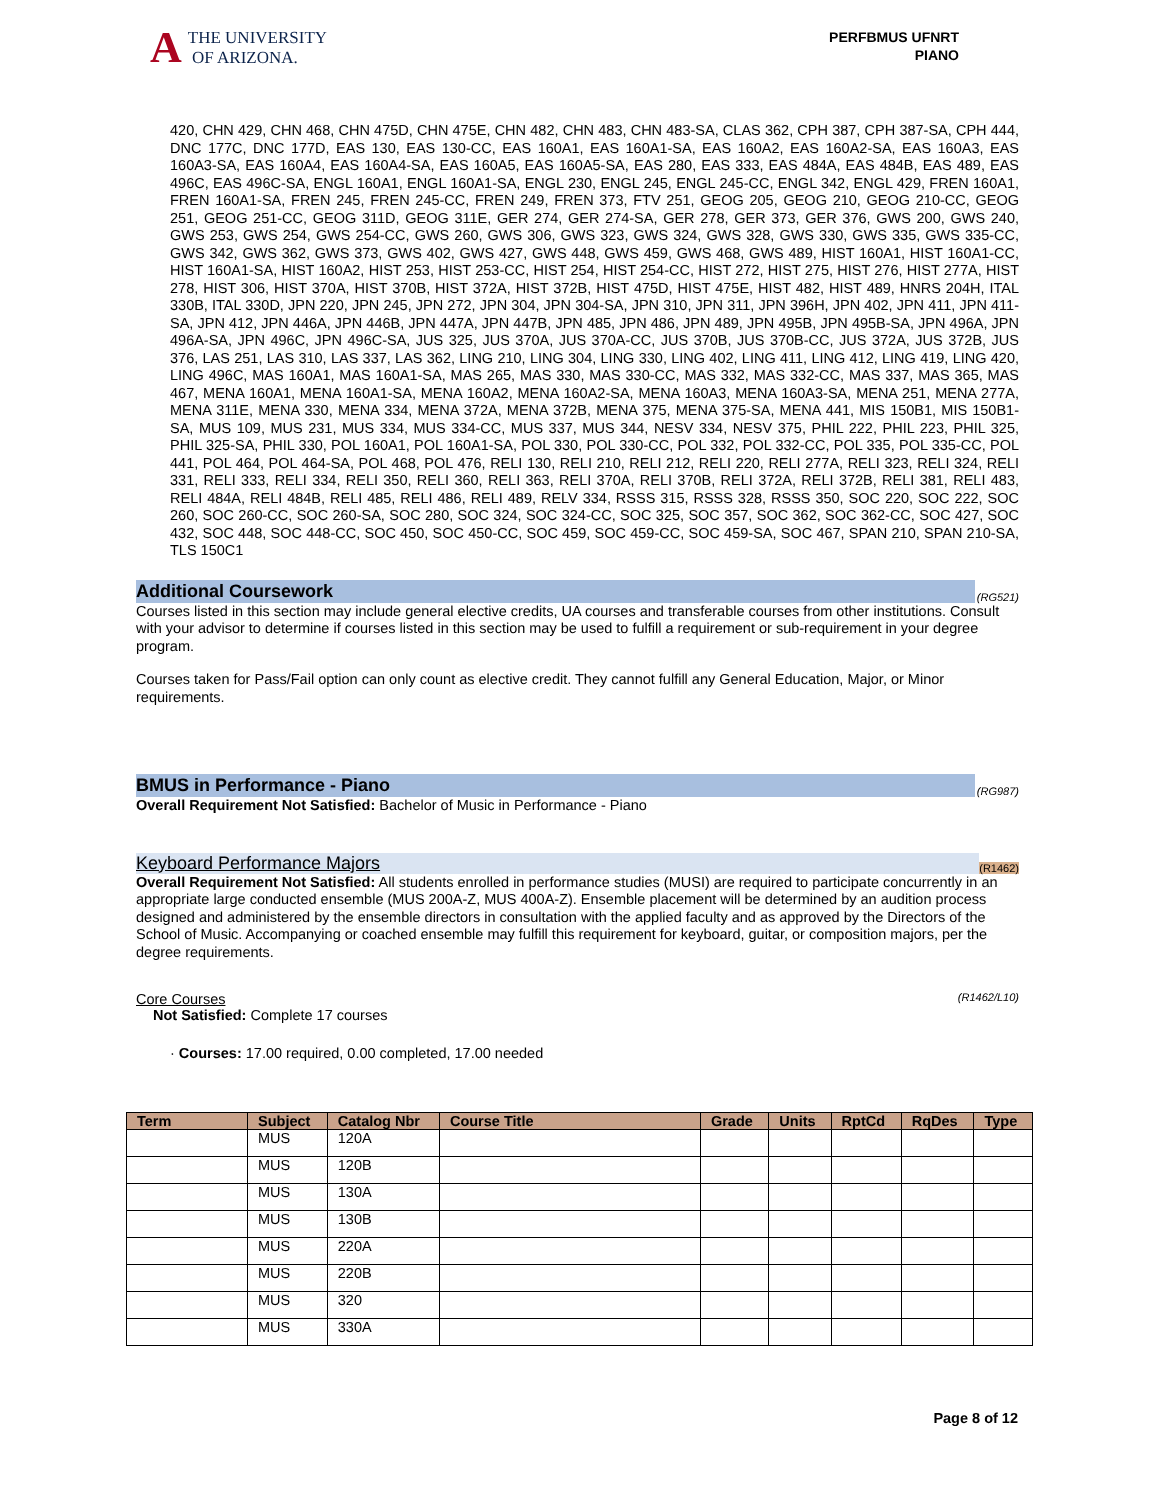A THE UNIVERSITY
OF ARIZONA.
PERFBMUS UFNRT
PIANO
420, CHN 429, CHN 468, CHN 475D, CHN 475E, CHN 482, CHN 483, CHN 483-SA, CLAS 362, CPH 387, CPH 387-SA, CPH 444, DNC 177C, DNC 177D, EAS 130, EAS 130-CC, EAS 160A1, EAS 160A1-SA, EAS 160A2, EAS 160A2-SA, EAS 160A3, EAS 160A3-SA, EAS 160A4, EAS 160A4-SA, EAS 160A5, EAS 160A5-SA, EAS 280, EAS 333, EAS 484A, EAS 484B, EAS 489, EAS 496C, EAS 496C-SA, ENGL 160A1, ENGL 160A1-SA, ENGL 230, ENGL 245, ENGL 245-CC, ENGL 342, ENGL 429, FREN 160A1, FREN 160A1-SA, FREN 245, FREN 245-CC, FREN 249, FREN 373, FTV 251, GEOG 205, GEOG 210, GEOG 210-CC, GEOG 251, GEOG 251-CC, GEOG 311D, GEOG 311E, GER 274, GER 274-SA, GER 278, GER 373, GER 376, GWS 200, GWS 240, GWS 253, GWS 254, GWS 254-CC, GWS 260, GWS 306, GWS 323, GWS 324, GWS 328, GWS 330, GWS 335, GWS 335-CC, GWS 342, GWS 362, GWS 373, GWS 402, GWS 427, GWS 448, GWS 459, GWS 468, GWS 489, HIST 160A1, HIST 160A1-CC, HIST 160A1-SA, HIST 160A2, HIST 253, HIST 253-CC, HIST 254, HIST 254-CC, HIST 272, HIST 275, HIST 276, HIST 277A, HIST 278, HIST 306, HIST 370A, HIST 370B, HIST 372A, HIST 372B, HIST 475D, HIST 475E, HIST 482, HIST 489, HNRS 204H, ITAL 330B, ITAL 330D, JPN 220, JPN 245, JPN 272, JPN 304, JPN 304-SA, JPN 310, JPN 311, JPN 396H, JPN 402, JPN 411, JPN 411-SA, JPN 412, JPN 446A, JPN 446B, JPN 447A, JPN 447B, JPN 485, JPN 486, JPN 489, JPN 495B, JPN 495B-SA, JPN 496A, JPN 496A-SA, JPN 496C, JPN 496C-SA, JUS 325, JUS 370A, JUS 370A-CC, JUS 370B, JUS 370B-CC, JUS 372A, JUS 372B, JUS 376, LAS 251, LAS 310, LAS 337, LAS 362, LING 210, LING 304, LING 330, LING 402, LING 411, LING 412, LING 419, LING 420, LING 496C, MAS 160A1, MAS 160A1-SA, MAS 265, MAS 330, MAS 330-CC, MAS 332, MAS 332-CC, MAS 337, MAS 365, MAS 467, MENA 160A1, MENA 160A1-SA, MENA 160A2, MENA 160A2-SA, MENA 160A3, MENA 160A3-SA, MENA 251, MENA 277A, MENA 311E, MENA 330, MENA 334, MENA 372A, MENA 372B, MENA 375, MENA 375-SA, MENA 441, MIS 150B1, MIS 150B1-SA, MUS 109, MUS 231, MUS 334, MUS 334-CC, MUS 337, MUS 344, NESV 334, NESV 375, PHIL 222, PHIL 223, PHIL 325, PHIL 325-SA, PHIL 330, POL 160A1, POL 160A1-SA, POL 330, POL 330-CC, POL 332, POL 332-CC, POL 335, POL 335-CC, POL 441, POL 464, POL 464-SA, POL 468, POL 476, RELI 130, RELI 210, RELI 212, RELI 220, RELI 277A, RELI 323, RELI 324, RELI 331, RELI 333, RELI 334, RELI 350, RELI 360, RELI 363, RELI 370A, RELI 370B, RELI 372A, RELI 372B, RELI 381, RELI 483, RELI 484A, RELI 484B, RELI 485, RELI 486, RELI 489, RELV 334, RSSS 315, RSSS 328, RSSS 350, SOC 220, SOC 222, SOC 260, SOC 260-CC, SOC 260-SA, SOC 280, SOC 324, SOC 324-CC, SOC 325, SOC 357, SOC 362, SOC 362-CC, SOC 427, SOC 432, SOC 448, SOC 448-CC, SOC 450, SOC 450-CC, SOC 459, SOC 459-CC, SOC 459-SA, SOC 467, SPAN 210, SPAN 210-SA, TLS 150C1
Additional Coursework
(RG521)
Courses listed in this section may include general elective credits, UA courses and transferable courses from other institutions. Consult with your advisor to determine if courses listed in this section may be used to fulfill a requirement or sub-requirement in your degree program.
Courses taken for Pass/Fail option can only count as elective credit. They cannot fulfill any General Education, Major, or Minor requirements.
BMUS in Performance - Piano
(RG987)
Overall Requirement Not Satisfied: Bachelor of Music in Performance - Piano
Keyboard Performance Majors
(R1462)
Overall Requirement Not Satisfied: All students enrolled in performance studies (MUSI) are required to participate concurrently in an appropriate large conducted ensemble (MUS 200A-Z, MUS 400A-Z). Ensemble placement will be determined by an audition process designed and administered by the ensemble directors in consultation with the applied faculty and as approved by the Directors of the School of Music. Accompanying or coached ensemble may fulfill this requirement for keyboard, guitar, or composition majors, per the degree requirements.
Core Courses (R1462/L10)
Not Satisfied: Complete 17 courses
· Courses: 17.00 required, 0.00 completed, 17.00 needed
| Term | Subject | Catalog Nbr | Course Title | Grade | Units | RptCd | RqDes | Type |
| --- | --- | --- | --- | --- | --- | --- | --- | --- |
| | MUS | 120A | | | | | | |
| | MUS | 120B | | | | | | |
| | MUS | 130A | | | | | | |
| | MUS | 130B | | | | | | |
| | MUS | 220A | | | | | | |
| | MUS | 220B | | | | | | |
| | MUS | 320 | | | | | | |
| | MUS | 330A | | | | | | |
Page 8 of 12